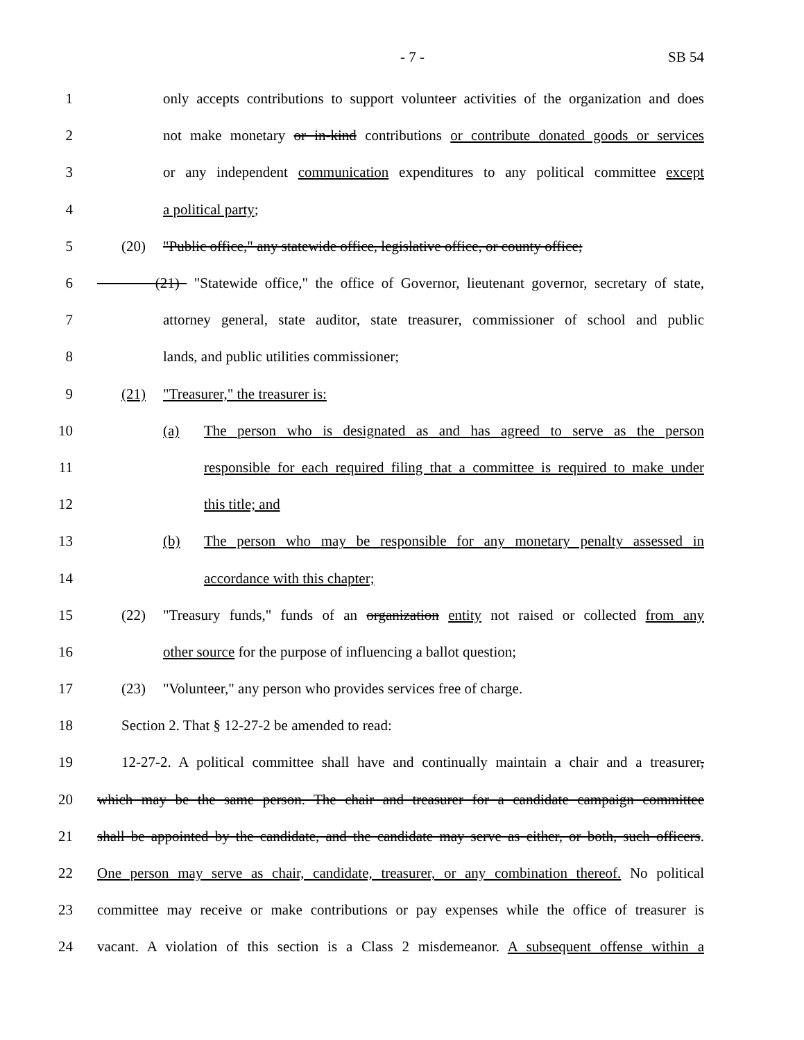- 7 - SB 54
1 only accepts contributions to support volunteer activities of the organization and does
2 not make monetary or in-kind contributions or contribute donated goods or services
3 or any independent communication expenditures to any political committee except
4 a political party;
5 (20) "Public office," any statewide office, legislative office, or county office;
6 (21) "Statewide office," the office of Governor, lieutenant governor, secretary of state,
7 attorney general, state auditor, state treasurer, commissioner of school and public
8 lands, and public utilities commissioner;
9 (21) "Treasurer," the treasurer is:
10 (a) The person who is designated as and has agreed to serve as the person
11 responsible for each required filing that a committee is required to make under
12 this title; and
13 (b) The person who may be responsible for any monetary penalty assessed in
14 accordance with this chapter;
15 (22) "Treasury funds," funds of an organization entity not raised or collected from any
16 other source for the purpose of influencing a ballot question;
17 (23) "Volunteer," any person who provides services free of charge.
18 Section 2. That § 12-27-2 be amended to read:
19 12-27-2. A political committee shall have and continually maintain a chair and a treasurer,
20 which may be the same person. The chair and treasurer for a candidate campaign committee
21 shall be appointed by the candidate, and the candidate may serve as either, or both, such officers.
22 One person may serve as chair, candidate, treasurer, or any combination thereof. No political
23 committee may receive or make contributions or pay expenses while the office of treasurer is
24 vacant. A violation of this section is a Class 2 misdemeanor. A subsequent offense within a